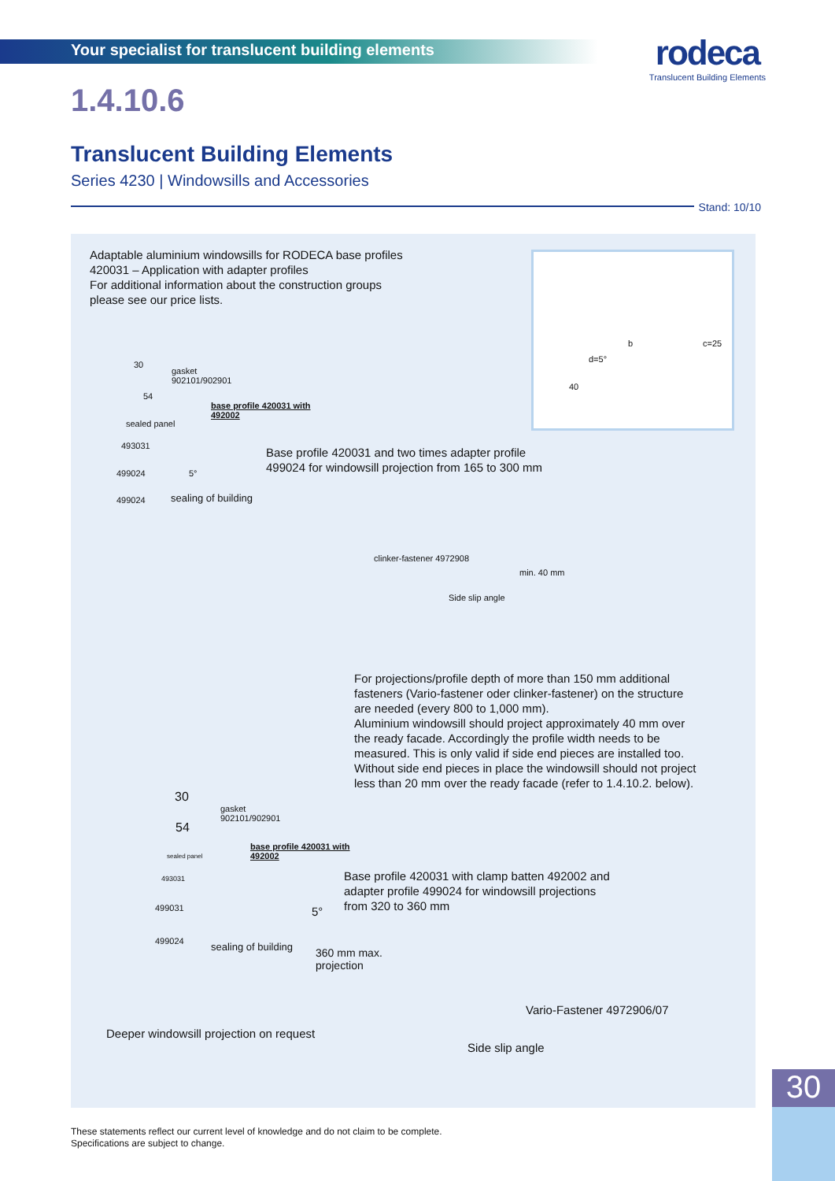Your specialist for translucent building elements
rodeca
Translucent Building Elements
1.4.10.6
Translucent Building Elements
Series 4230 | Windowsills and Accessories
Stand: 10/10
Adaptable aluminium windowsills for RODECA base profiles
420031 – Application with adapter profiles
For additional information about the construction groups
please see our price lists.
b
d=5°
40
c=25
30
gasket
902101/902901
54
base profile 420031 with
492002
sealed panel
493031
499024
499024
5°
sealing of building
Base profile 420031 and two times adapter profile
499024 for windowsill projection from 165 to 300 mm
clinker-fastener 4972908
min. 40 mm
Side slip angle
For projections/profile depth of more than 150 mm additional
fasteners (Vario-fastener oder clinker-fastener) on the structure
are needed (every 800 to 1,000 mm).
Aluminium windowsill should project approximately 40 mm over
the ready facade. Accordingly the profile width needs to be
measured. This is only valid if side end pieces are installed too.
Without side end pieces in place the windowsill should not project
less than 20 mm over the ready facade (refer to 1.4.10.2. below).
30
gasket
902101/902901
54
base profile 420031 with
492002
sealed panel
493031
499031
499024
Base profile 420031 with clamp batten 492002 and
adapter profile 499024 for windowsill projections
from 320 to 360 mm
5°
sealing of building
360 mm max.
projection
Vario-Fastener 4972906/07
Deeper windowsill projection on request
Side slip angle
30
These statements reflect our current level of knowledge and do not claim to be complete.
Specifications are subject to change.